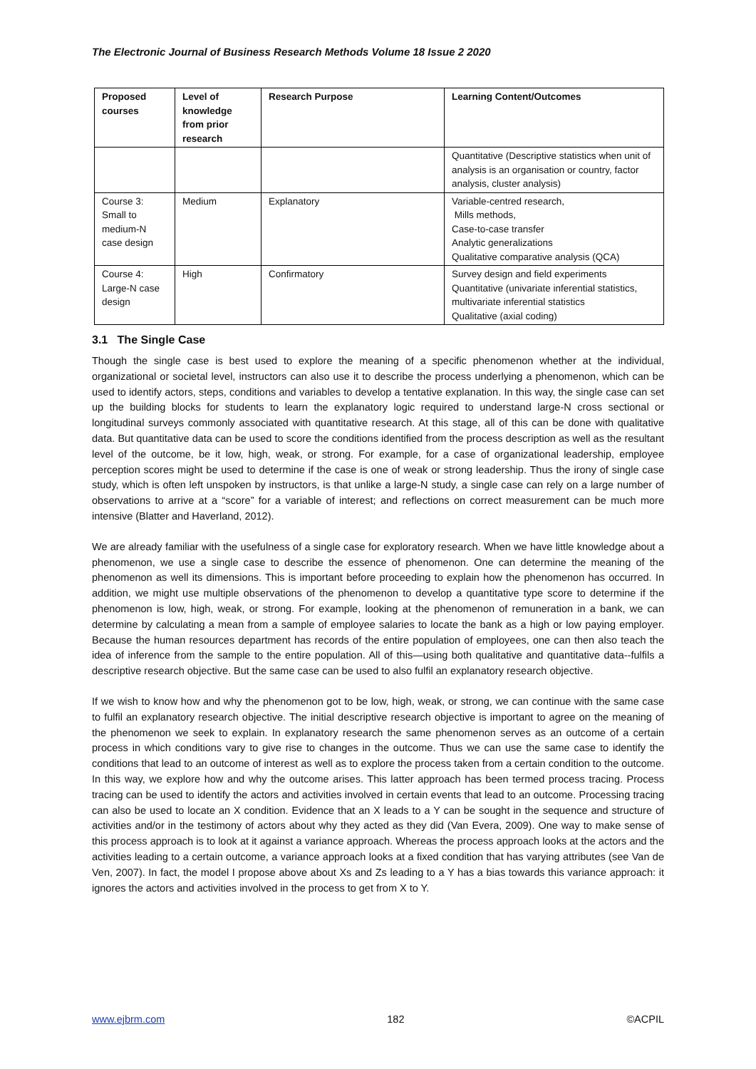The Electronic Journal of Business Research Methods Volume 18 Issue 2 2020
| Proposed courses | Level of knowledge from prior research | Research Purpose | Learning Content/Outcomes |
| --- | --- | --- | --- |
| | | | Quantitative (Descriptive statistics when unit of analysis is an organisation or country, factor analysis, cluster analysis) |
| Course 3: Small to medium-N case design | Medium | Explanatory | Variable-centred research, Mills methods, Case-to-case transfer Analytic generalizations Qualitative comparative analysis (QCA) |
| Course 4: Large-N case design | High | Confirmatory | Survey design and field experiments Quantitative (univariate inferential statistics, multivariate inferential statistics Qualitative (axial coding) |
3.1 The Single Case
Though the single case is best used to explore the meaning of a specific phenomenon whether at the individual, organizational or societal level, instructors can also use it to describe the process underlying a phenomenon, which can be used to identify actors, steps, conditions and variables to develop a tentative explanation. In this way, the single case can set up the building blocks for students to learn the explanatory logic required to understand large-N cross sectional or longitudinal surveys commonly associated with quantitative research. At this stage, all of this can be done with qualitative data. But quantitative data can be used to score the conditions identified from the process description as well as the resultant level of the outcome, be it low, high, weak, or strong. For example, for a case of organizational leadership, employee perception scores might be used to determine if the case is one of weak or strong leadership. Thus the irony of single case study, which is often left unspoken by instructors, is that unlike a large-N study, a single case can rely on a large number of observations to arrive at a “score” for a variable of interest; and reflections on correct measurement can be much more intensive (Blatter and Haverland, 2012).
We are already familiar with the usefulness of a single case for exploratory research. When we have little knowledge about a phenomenon, we use a single case to describe the essence of phenomenon. One can determine the meaning of the phenomenon as well its dimensions. This is important before proceeding to explain how the phenomenon has occurred. In addition, we might use multiple observations of the phenomenon to develop a quantitative type score to determine if the phenomenon is low, high, weak, or strong. For example, looking at the phenomenon of remuneration in a bank, we can determine by calculating a mean from a sample of employee salaries to locate the bank as a high or low paying employer. Because the human resources department has records of the entire population of employees, one can then also teach the idea of inference from the sample to the entire population. All of this—using both qualitative and quantitative data--fulfils a descriptive research objective. But the same case can be used to also fulfil an explanatory research objective.
If we wish to know how and why the phenomenon got to be low, high, weak, or strong, we can continue with the same case to fulfil an explanatory research objective. The initial descriptive research objective is important to agree on the meaning of the phenomenon we seek to explain. In explanatory research the same phenomenon serves as an outcome of a certain process in which conditions vary to give rise to changes in the outcome. Thus we can use the same case to identify the conditions that lead to an outcome of interest as well as to explore the process taken from a certain condition to the outcome. In this way, we explore how and why the outcome arises. This latter approach has been termed process tracing. Process tracing can be used to identify the actors and activities involved in certain events that lead to an outcome. Processing tracing can also be used to locate an X condition. Evidence that an X leads to a Y can be sought in the sequence and structure of activities and/or in the testimony of actors about why they acted as they did (Van Evera, 2009). One way to make sense of this process approach is to look at it against a variance approach. Whereas the process approach looks at the actors and the activities leading to a certain outcome, a variance approach looks at a fixed condition that has varying attributes (see Van de Ven, 2007). In fact, the model I propose above about Xs and Zs leading to a Y has a bias towards this variance approach: it ignores the actors and activities involved in the process to get from X to Y.
www.ejbrm.com 182 ©ACPIL